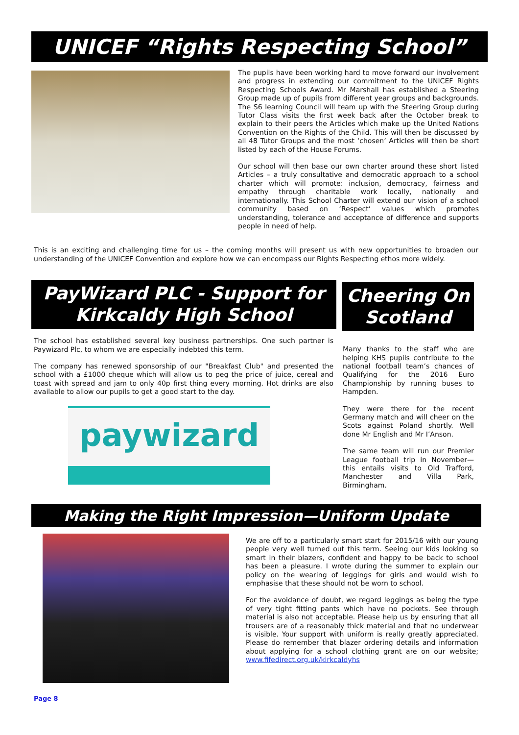UNICEF “Rights Respecting School”
The pupils have been working hard to move forward our involvement and progress in extending our commitment to the UNICEF Rights Respecting Schools Award. Mr Marshall has established a Steering Group made up of pupils from different year groups and backgrounds. The S6 learning Council will team up with the Steering Group during Tutor Class visits the first week back after the October break to explain to their peers the Articles which make up the United Nations Convention on the Rights of the Child. This will then be discussed by all 48 Tutor Groups and the most ‘chosen’ Articles will then be short listed by each of the House Forums.
Our school will then base our own charter around these short listed Articles – a truly consultative and democratic approach to a school charter which will promote: inclusion, democracy, fairness and empathy through charitable work locally, nationally and internationally. This School Charter will extend our vision of a school community based on ‘Respect’ values which promotes understanding, tolerance and acceptance of difference and supports people in need of help.
This is an exciting and challenging time for us – the coming months will present us with new opportunities to broaden our understanding of the UNICEF Convention and explore how we can encompass our Rights Respecting ethos more widely.
PayWizard PLC - Support for Kirkcaldy High School
The school has established several key business partnerships. One such partner is Paywizard Plc, to whom we are especially indebted this term.
The company has renewed sponsorship of our "Breakfast Club" and presented the school with a £1000 cheque which will allow us to peg the price of juice, cereal and toast with spread and jam to only 40p first thing every morning. Hot drinks are also available to allow our pupils to get a good start to the day.
paywizard
Cheering On Scotland
Many thanks to the staff who are helping KHS pupils contribute to the national football team’s chances of Qualifying for the 2016 Euro Championship by running buses to Hampden.
They were there for the recent Germany match and will cheer on the Scots against Poland shortly. Well done Mr English and Mr I’Anson.
The same team will run our Premier League football trip in November—this entails visits to Old Trafford, Manchester and Villa Park, Birmingham.
Making the Right Impression—Uniform Update
We are off to a particularly smart start for 2015/16 with our young people very well turned out this term. Seeing our kids looking so smart in their blazers, confident and happy to be back to school has been a pleasure. I wrote during the summer to explain our policy on the wearing of leggings for girls and would wish to emphasise that these should not be worn to school.
For the avoidance of doubt, we regard leggings as being the type of very tight fitting pants which have no pockets. See through material is also not acceptable. Please help us by ensuring that all trousers are of a reasonably thick material and that no underwear is visible. Your support with uniform is really greatly appreciated. Please do remember that blazer ordering details and information about applying for a school clothing grant are on our website; www.fifedirect.org.uk/kirkcaldyhs
Page 8